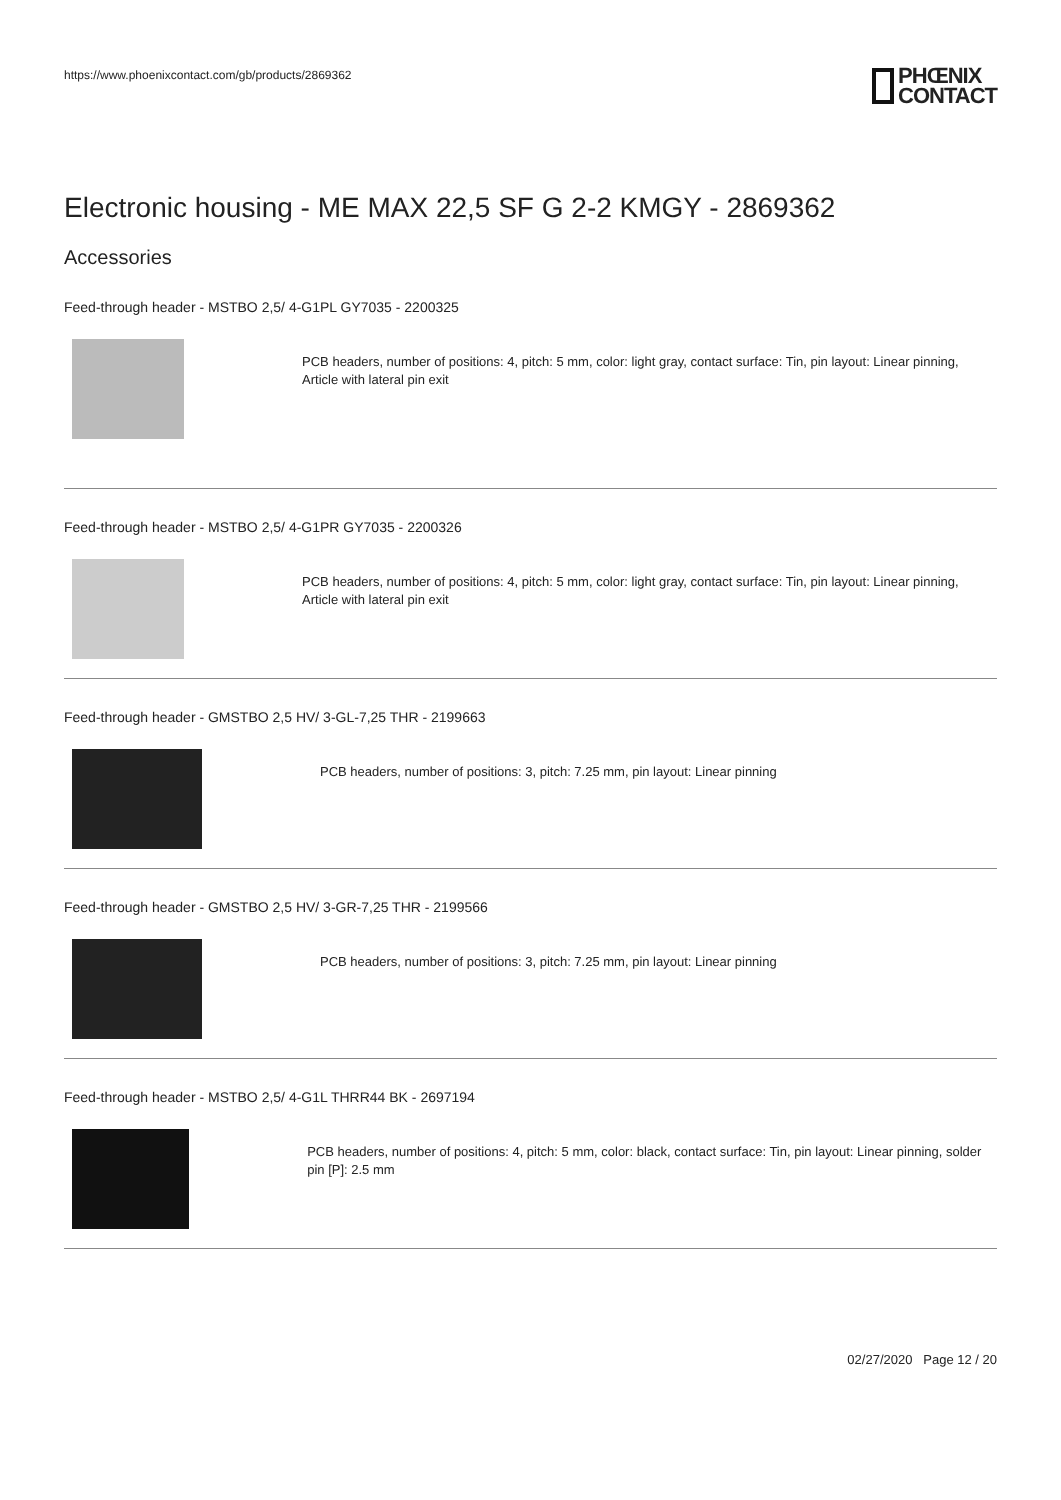https://www.phoenixcontact.com/gb/products/2869362
PHŒNIX
CONTACT
Electronic housing - ME MAX 22,5 SF G 2-2 KMGY - 2869362
Accessories
Feed-through header - MSTBO 2,5/ 4-G1PL GY7035 - 2200325
PCB headers, number of positions: 4, pitch: 5 mm, color: light gray, contact surface: Tin, pin layout: Linear pinning, Article with lateral pin exit
Feed-through header - MSTBO 2,5/ 4-G1PR GY7035 - 2200326
PCB headers, number of positions: 4, pitch: 5 mm, color: light gray, contact surface: Tin, pin layout: Linear pinning, Article with lateral pin exit
Feed-through header - GMSTBO 2,5 HV/ 3-GL-7,25 THR - 2199663
PCB headers, number of positions: 3, pitch: 7.25 mm, pin layout: Linear pinning
Feed-through header - GMSTBO 2,5 HV/ 3-GR-7,25 THR - 2199566
PCB headers, number of positions: 3, pitch: 7.25 mm, pin layout: Linear pinning
Feed-through header - MSTBO 2,5/ 4-G1L THRR44 BK - 2697194
PCB headers, number of positions: 4, pitch: 5 mm, color: black, contact surface: Tin, pin layout: Linear pinning, solder pin [P]: 2.5 mm
02/27/2020 Page 12 / 20